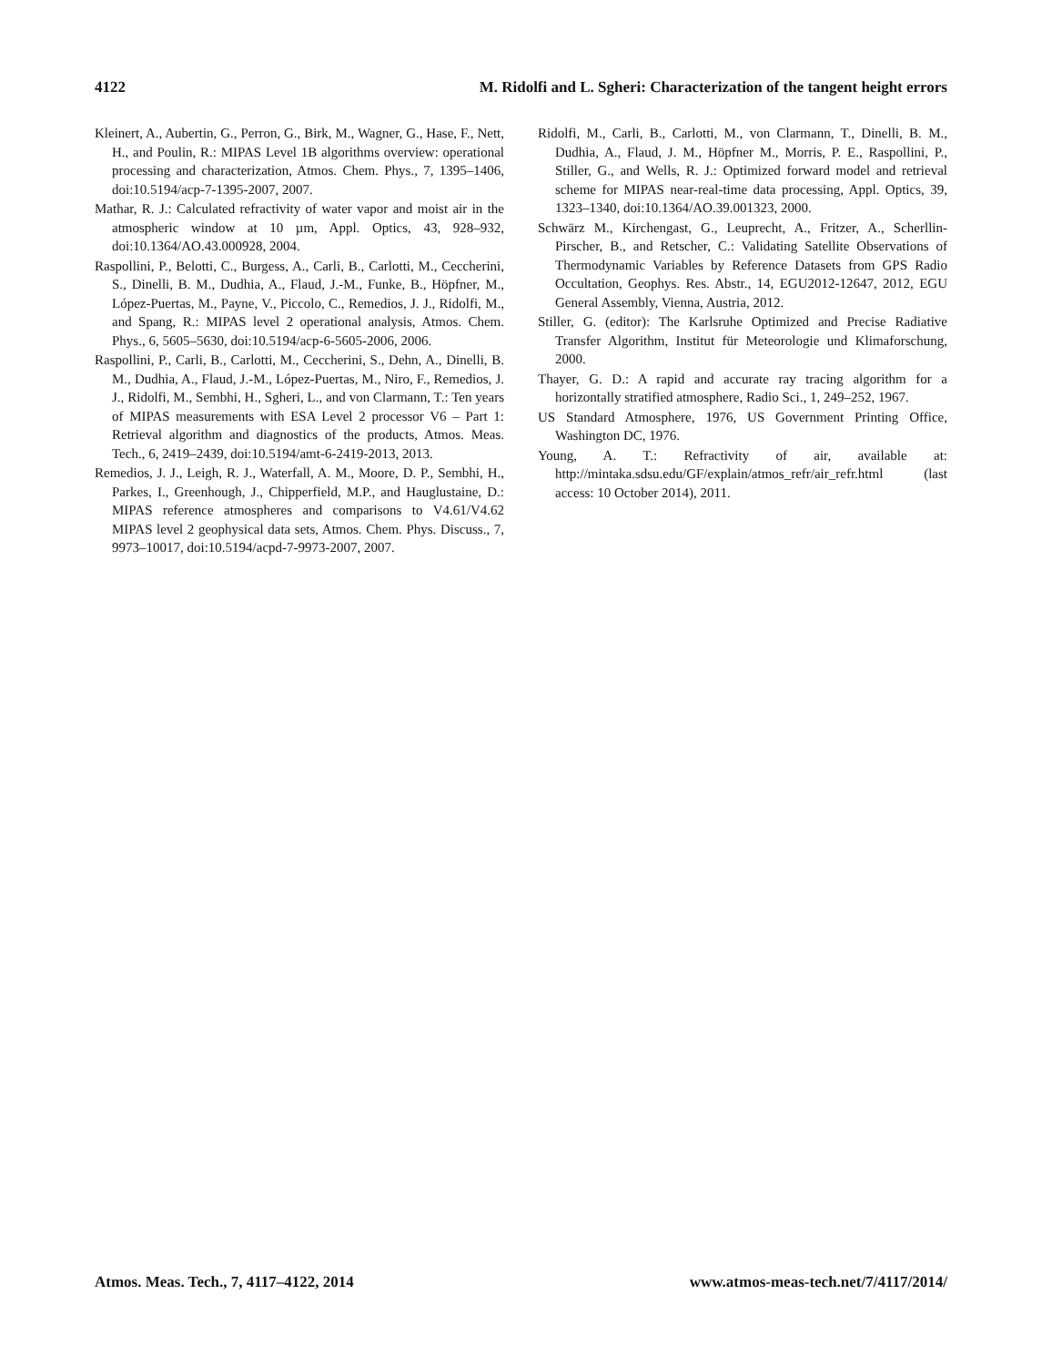4122 M. Ridolfi and L. Sgheri: Characterization of the tangent height errors
Kleinert, A., Aubertin, G., Perron, G., Birk, M., Wagner, G., Hase, F., Nett, H., and Poulin, R.: MIPAS Level 1B algorithms overview: operational processing and characterization, Atmos. Chem. Phys., 7, 1395–1406, doi:10.5194/acp-7-1395-2007, 2007.
Mathar, R. J.: Calculated refractivity of water vapor and moist air in the atmospheric window at 10 µm, Appl. Optics, 43, 928–932, doi:10.1364/AO.43.000928, 2004.
Raspollini, P., Belotti, C., Burgess, A., Carli, B., Carlotti, M., Ceccherini, S., Dinelli, B. M., Dudhia, A., Flaud, J.-M., Funke, B., Höpfner, M., López-Puertas, M., Payne, V., Piccolo, C., Remedios, J. J., Ridolfi, M., and Spang, R.: MIPAS level 2 operational analysis, Atmos. Chem. Phys., 6, 5605–5630, doi:10.5194/acp-6-5605-2006, 2006.
Raspollini, P., Carli, B., Carlotti, M., Ceccherini, S., Dehn, A., Dinelli, B. M., Dudhia, A., Flaud, J.-M., López-Puertas, M., Niro, F., Remedios, J. J., Ridolfi, M., Sembhi, H., Sgheri, L., and von Clarmann, T.: Ten years of MIPAS measurements with ESA Level 2 processor V6 – Part 1: Retrieval algorithm and diagnostics of the products, Atmos. Meas. Tech., 6, 2419–2439, doi:10.5194/amt-6-2419-2013, 2013.
Remedios, J. J., Leigh, R. J., Waterfall, A. M., Moore, D. P., Sembhi, H., Parkes, I., Greenhough, J., Chipperfield, M.P., and Hauglustaine, D.: MIPAS reference atmospheres and comparisons to V4.61/V4.62 MIPAS level 2 geophysical data sets, Atmos. Chem. Phys. Discuss., 7, 9973–10017, doi:10.5194/acpd-7-9973-2007, 2007.
Ridolfi, M., Carli, B., Carlotti, M., von Clarmann, T., Dinelli, B. M., Dudhia, A., Flaud, J. M., Höpfner M., Morris, P. E., Raspollini, P., Stiller, G., and Wells, R. J.: Optimized forward model and retrieval scheme for MIPAS near-real-time data processing, Appl. Optics, 39, 1323–1340, doi:10.1364/AO.39.001323, 2000.
Schwärz M., Kirchengast, G., Leuprecht, A., Fritzer, A., Scherllin-Pirscher, B., and Retscher, C.: Validating Satellite Observations of Thermodynamic Variables by Reference Datasets from GPS Radio Occultation, Geophys. Res. Abstr., 14, EGU2012-12647, 2012, EGU General Assembly, Vienna, Austria, 2012.
Stiller, G. (editor): The Karlsruhe Optimized and Precise Radiative Transfer Algorithm, Institut für Meteorologie und Klimaforschung, 2000.
Thayer, G. D.: A rapid and accurate ray tracing algorithm for a horizontally stratified atmosphere, Radio Sci., 1, 249–252, 1967.
US Standard Atmosphere, 1976, US Government Printing Office, Washington DC, 1976.
Young, A. T.: Refractivity of air, available at: http://mintaka.sdsu.edu/GF/explain/atmos_refr/air_refr.html (last access: 10 October 2014), 2011.
Atmos. Meas. Tech., 7, 4117–4122, 2014 www.atmos-meas-tech.net/7/4117/2014/